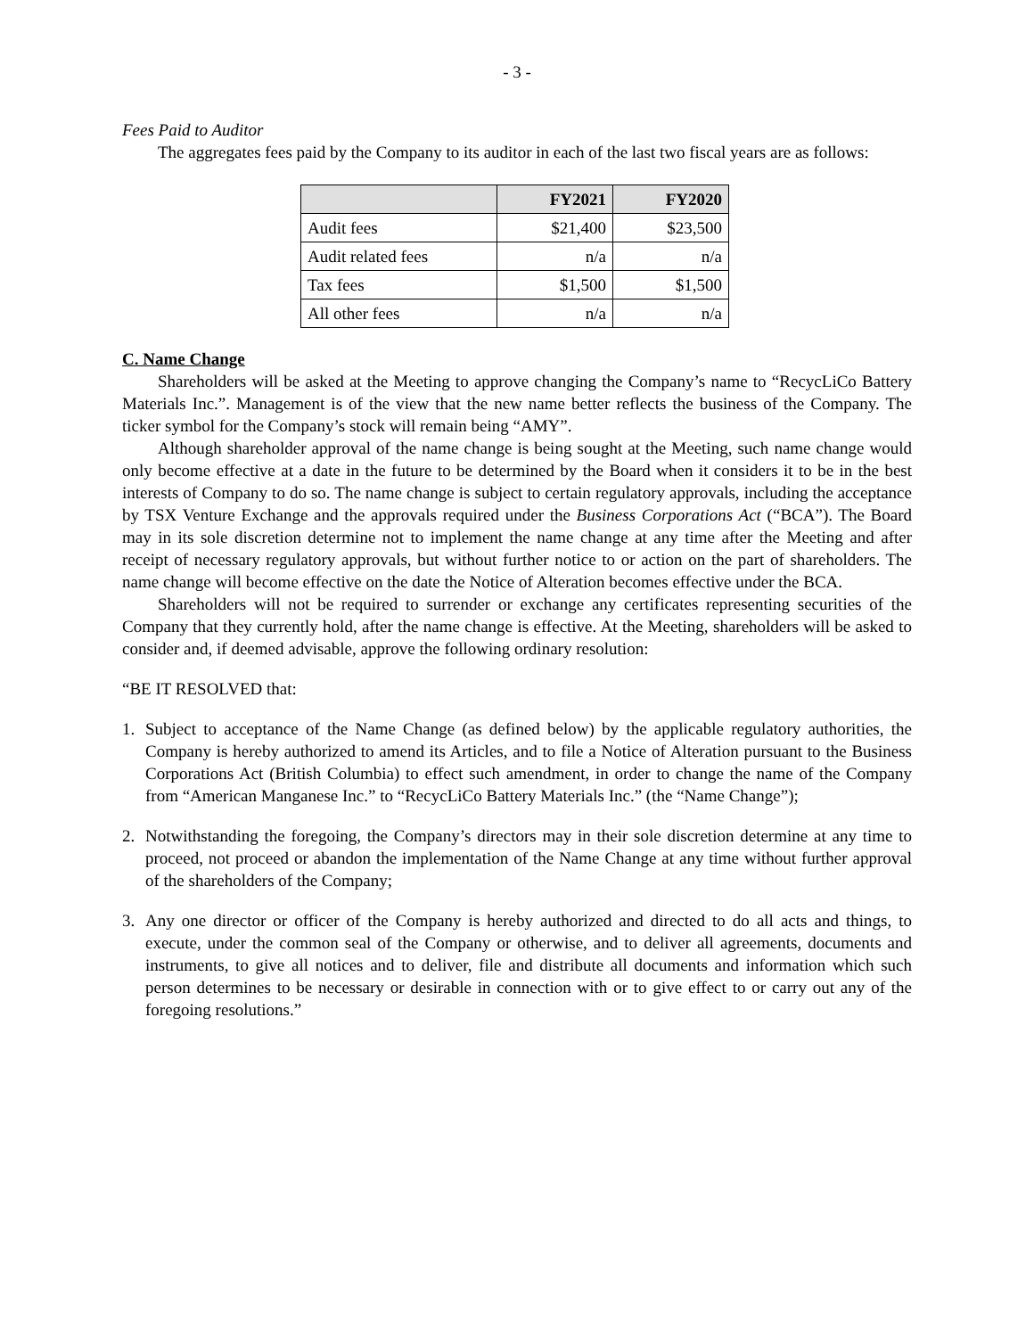- 3 -
Fees Paid to Auditor
The aggregates fees paid by the Company to its auditor in each of the last two fiscal years are as follows:
| | FY2021 | FY2020 |
| --- | --- | --- |
| Audit fees | $21,400 | $23,500 |
| Audit related fees | n/a | n/a |
| Tax fees | $1,500 | $1,500 |
| All other fees | n/a | n/a |
C. Name Change
Shareholders will be asked at the Meeting to approve changing the Company’s name to “RecycLiCo Battery Materials Inc.”. Management is of the view that the new name better reflects the business of the Company. The ticker symbol for the Company’s stock will remain being “AMY”.
Although shareholder approval of the name change is being sought at the Meeting, such name change would only become effective at a date in the future to be determined by the Board when it considers it to be in the best interests of Company to do so. The name change is subject to certain regulatory approvals, including the acceptance by TSX Venture Exchange and the approvals required under the Business Corporations Act (“BCA”). The Board may in its sole discretion determine not to implement the name change at any time after the Meeting and after receipt of necessary regulatory approvals, but without further notice to or action on the part of shareholders. The name change will become effective on the date the Notice of Alteration becomes effective under the BCA.
Shareholders will not be required to surrender or exchange any certificates representing securities of the Company that they currently hold, after the name change is effective. At the Meeting, shareholders will be asked to consider and, if deemed advisable, approve the following ordinary resolution:
“BE IT RESOLVED that:
1. Subject to acceptance of the Name Change (as defined below) by the applicable regulatory authorities, the Company is hereby authorized to amend its Articles, and to file a Notice of Alteration pursuant to the Business Corporations Act (British Columbia) to effect such amendment, in order to change the name of the Company from “American Manganese Inc.” to “RecycLiCo Battery Materials Inc.” (the “Name Change”);
2. Notwithstanding the foregoing, the Company’s directors may in their sole discretion determine at any time to proceed, not proceed or abandon the implementation of the Name Change at any time without further approval of the shareholders of the Company;
3. Any one director or officer of the Company is hereby authorized and directed to do all acts and things, to execute, under the common seal of the Company or otherwise, and to deliver all agreements, documents and instruments, to give all notices and to deliver, file and distribute all documents and information which such person determines to be necessary or desirable in connection with or to give effect to or carry out any of the foregoing resolutions.”